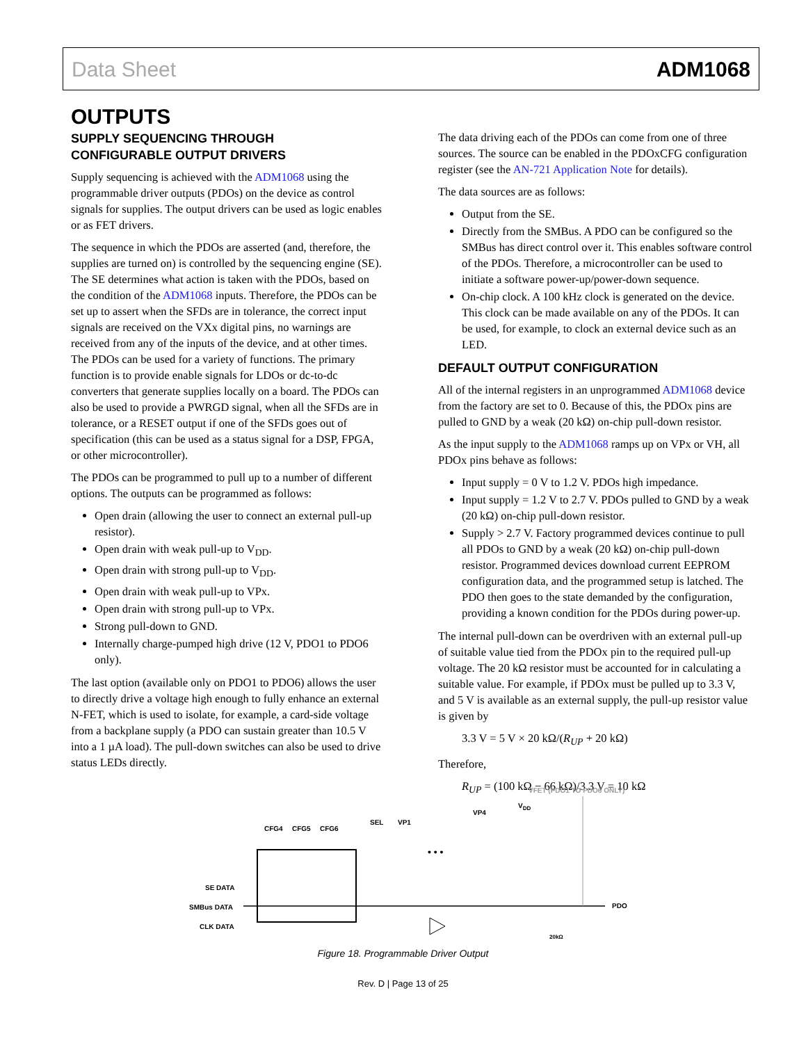Data Sheet ADM1068
OUTPUTS
SUPPLY SEQUENCING THROUGH
CONFIGURABLE OUTPUT DRIVERS
Supply sequencing is achieved with the ADM1068 using the programmable driver outputs (PDOs) on the device as control signals for supplies. The output drivers can be used as logic enables or as FET drivers.
The sequence in which the PDOs are asserted (and, therefore, the supplies are turned on) is controlled by the sequencing engine (SE). The SE determines what action is taken with the PDOs, based on the condition of the ADM1068 inputs. Therefore, the PDOs can be set up to assert when the SFDs are in tolerance, the correct input signals are received on the VXx digital pins, no warnings are received from any of the inputs of the device, and at other times. The PDOs can be used for a variety of functions. The primary function is to provide enable signals for LDOs or dc-to-dc converters that generate supplies locally on a board. The PDOs can also be used to provide a PWRGD signal, when all the SFDs are in tolerance, or a RESET output if one of the SFDs goes out of specification (this can be used as a status signal for a DSP, FPGA, or other microcontroller).
The PDOs can be programmed to pull up to a number of different options. The outputs can be programmed as follows:
Open drain (allowing the user to connect an external pull-up resistor).
Open drain with weak pull-up to V<sub>DD</sub>.
Open drain with strong pull-up to V<sub>DD</sub>.
Open drain with weak pull-up to VPx.
Open drain with strong pull-up to VPx.
Strong pull-down to GND.
Internally charge-pumped high drive (12 V, PDO1 to PDO6 only).
The last option (available only on PDO1 to PDO6) allows the user to directly drive a voltage high enough to fully enhance an external N-FET, which is used to isolate, for example, a card-side voltage from a backplane supply (a PDO can sustain greater than 10.5 V into a 1 µA load). The pull-down switches can also be used to drive status LEDs directly.
The data driving each of the PDOs can come from one of three sources. The source can be enabled in the PDOxCFG configuration register (see the AN-721 Application Note for details).
The data sources are as follows:
Output from the SE.
Directly from the SMBus. A PDO can be configured so the SMBus has direct control over it. This enables software control of the PDOs. Therefore, a microcontroller can be used to initiate a software power-up/power-down sequence.
On-chip clock. A 100 kHz clock is generated on the device. This clock can be made available on any of the PDOs. It can be used, for example, to clock an external device such as an LED.
DEFAULT OUTPUT CONFIGURATION
All of the internal registers in an unprogrammed ADM1068 device from the factory are set to 0. Because of this, the PDOx pins are pulled to GND by a weak (20 kΩ) on-chip pull-down resistor.
As the input supply to the ADM1068 ramps up on VPx or VH, all PDOx pins behave as follows:
Input supply = 0 V to 1.2 V. PDOs high impedance.
Input supply = 1.2 V to 2.7 V. PDOs pulled to GND by a weak (20 kΩ) on-chip pull-down resistor.
Supply > 2.7 V. Factory programmed devices continue to pull all PDOs to GND by a weak (20 kΩ) on-chip pull-down resistor. Programmed devices download current EEPROM configuration data, and the programmed setup is latched. The PDO then goes to the state demanded by the configuration, providing a known condition for the PDOs during power-up.
The internal pull-down can be overdriven with an external pull-up of suitable value tied from the PDOx pin to the required pull-up voltage. The 20 kΩ resistor must be accounted for in calculating a suitable value. For example, if PDOx must be pulled up to 3.3 V, and 5 V is available as an external supply, the pull-up resistor value is given by
3.3 V = 5 V × 20 kΩ/(R<sub>UP</sub> + 20 kΩ)
Therefore,
R<sub>UP</sub> = (100 kΩ − 66 kΩ)/3.3 V = 10 kΩ
VFET (PDO1 TO PDO6 ONLY)
VDD
VP4
SEL
VP1
CFG4
CFG5
CFG6
SE DATA
SMBus DATA
CLK DATA
PDO
• • •
20kΩ
Figure 18. Programmable Driver Output
Rev. D | Page 13 of 25